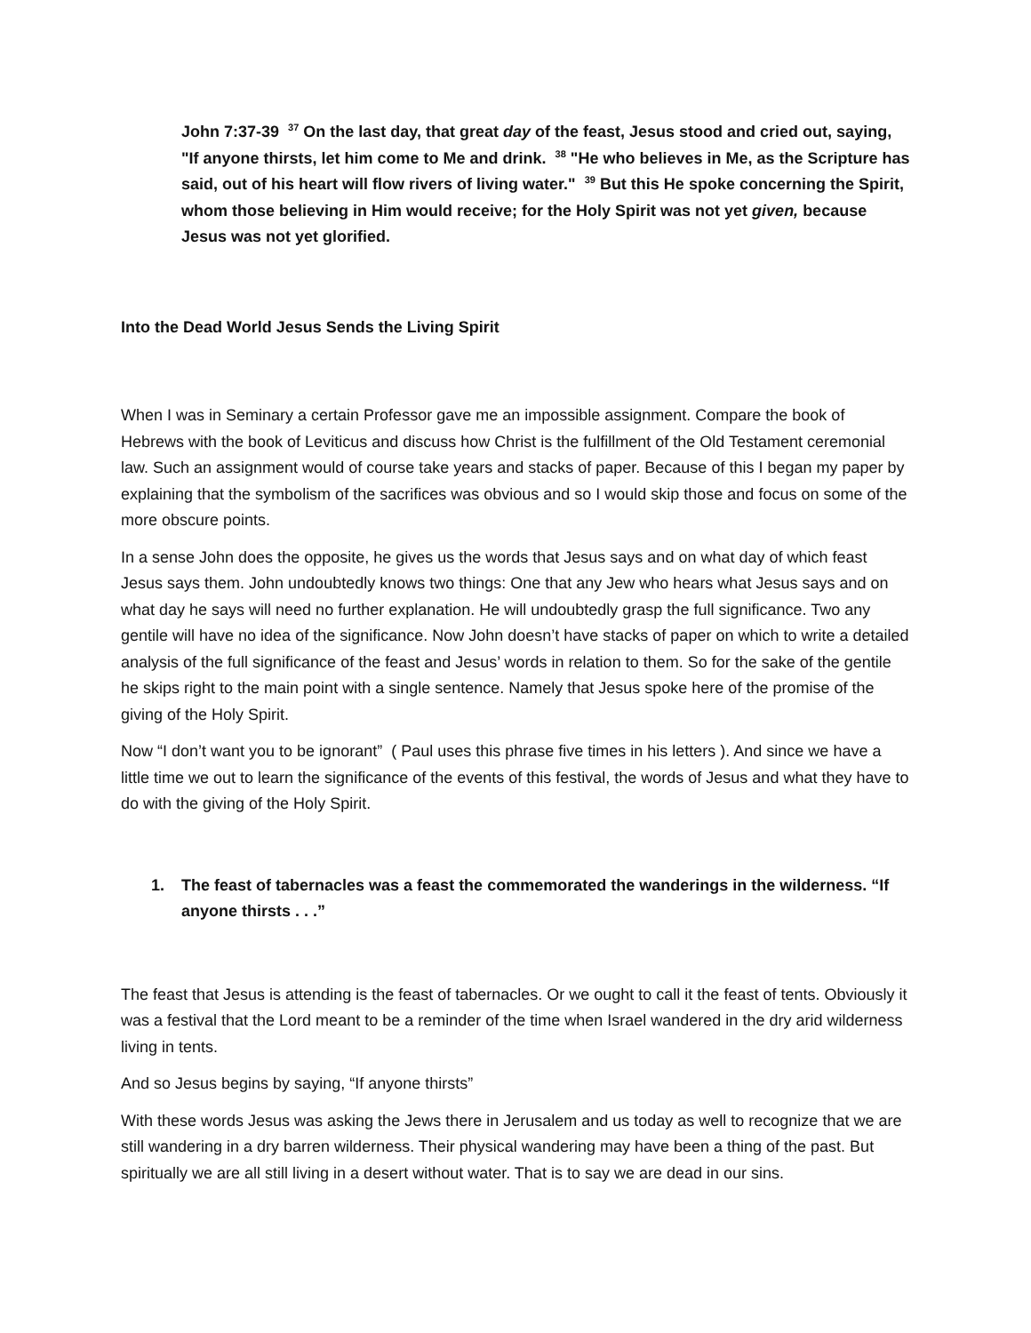John 7:37-39 <sup>37</sup> On the last day, that great day of the feast, Jesus stood and cried out, saying, "If anyone thirsts, let him come to Me and drink. <sup>38</sup> "He who believes in Me, as the Scripture has said, out of his heart will flow rivers of living water." <sup>39</sup> But this He spoke concerning the Spirit, whom those believing in Him would receive; for the Holy Spirit was not yet given, because Jesus was not yet glorified.
Into the Dead World Jesus Sends the Living Spirit
When I was in Seminary a certain Professor gave me an impossible assignment. Compare the book of Hebrews with the book of Leviticus and discuss how Christ is the fulfillment of the Old Testament ceremonial law. Such an assignment would of course take years and stacks of paper. Because of this I began my paper by explaining that the symbolism of the sacrifices was obvious and so I would skip those and focus on some of the more obscure points.
In a sense John does the opposite, he gives us the words that Jesus says and on what day of which feast Jesus says them. John undoubtedly knows two things: One that any Jew who hears what Jesus says and on what day he says will need no further explanation. He will undoubtedly grasp the full significance. Two any gentile will have no idea of the significance. Now John doesn’t have stacks of paper on which to write a detailed analysis of the full significance of the feast and Jesus’ words in relation to them. So for the sake of the gentile he skips right to the main point with a single sentence. Namely that Jesus spoke here of the promise of the giving of the Holy Spirit.
Now “I don’t want you to be ignorant” ( Paul uses this phrase five times in his letters ). And since we have a little time we out to learn the significance of the events of this festival, the words of Jesus and what they have to do with the giving of the Holy Spirit.
1. The feast of tabernacles was a feast the commemorated the wanderings in the wilderness. “If anyone thirsts . . .”
The feast that Jesus is attending is the feast of tabernacles. Or we ought to call it the feast of tents. Obviously it was a festival that the Lord meant to be a reminder of the time when Israel wandered in the dry arid wilderness living in tents.
And so Jesus begins by saying, “If anyone thirsts”
With these words Jesus was asking the Jews there in Jerusalem and us today as well to recognize that we are still wandering in a dry barren wilderness. Their physical wandering may have been a thing of the past. But spiritually we are all still living in a desert without water. That is to say we are dead in our sins.